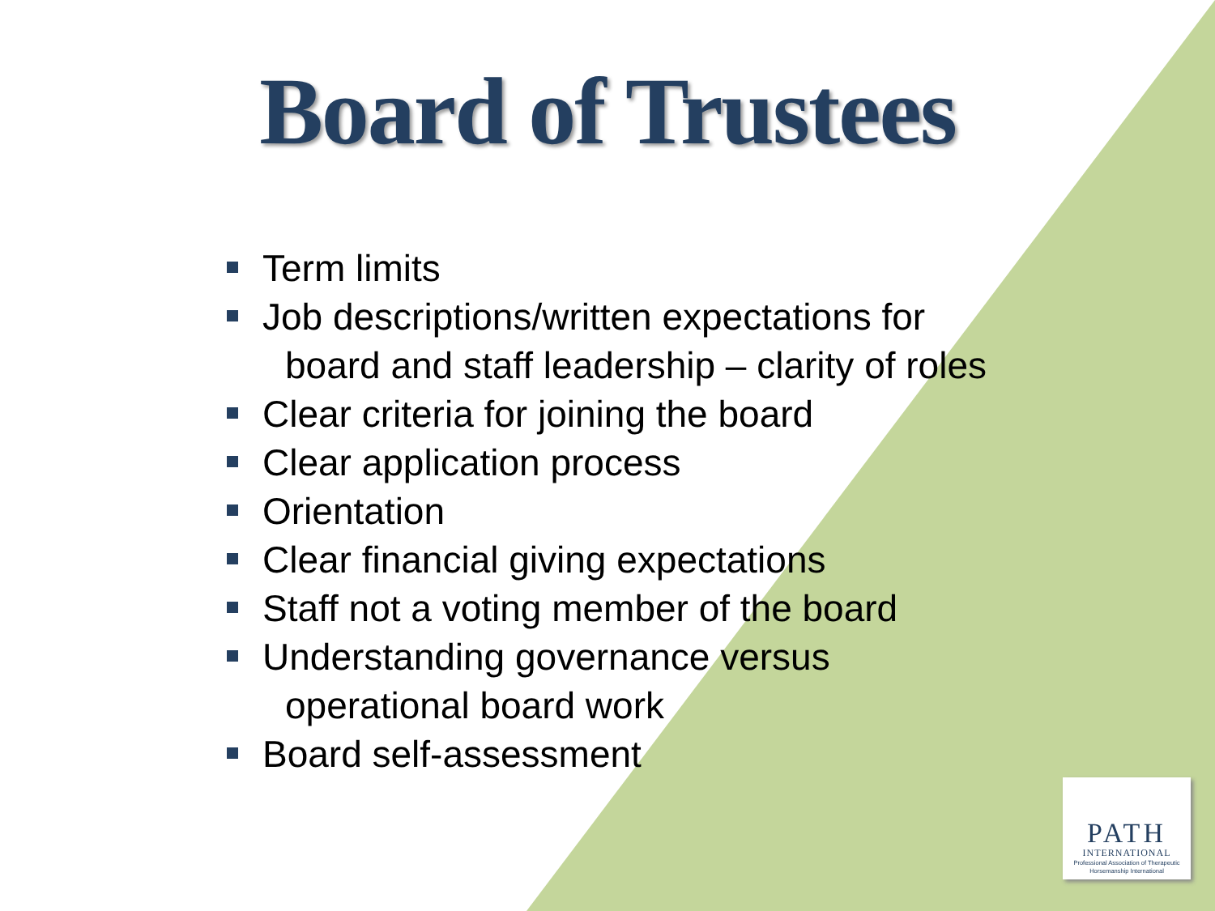Board of Trustees
Term limits
Job descriptions/written expectations for
board and staff leadership – clarity of roles
Clear criteria for joining the board
Clear application process
Orientation
Clear financial giving expectations
Staff not a voting member of the board
Understanding governance versus
operational board work
Board self-assessment
PATH
INTERNATIONAL
Professional Association of Therapeutic Horsemanship International